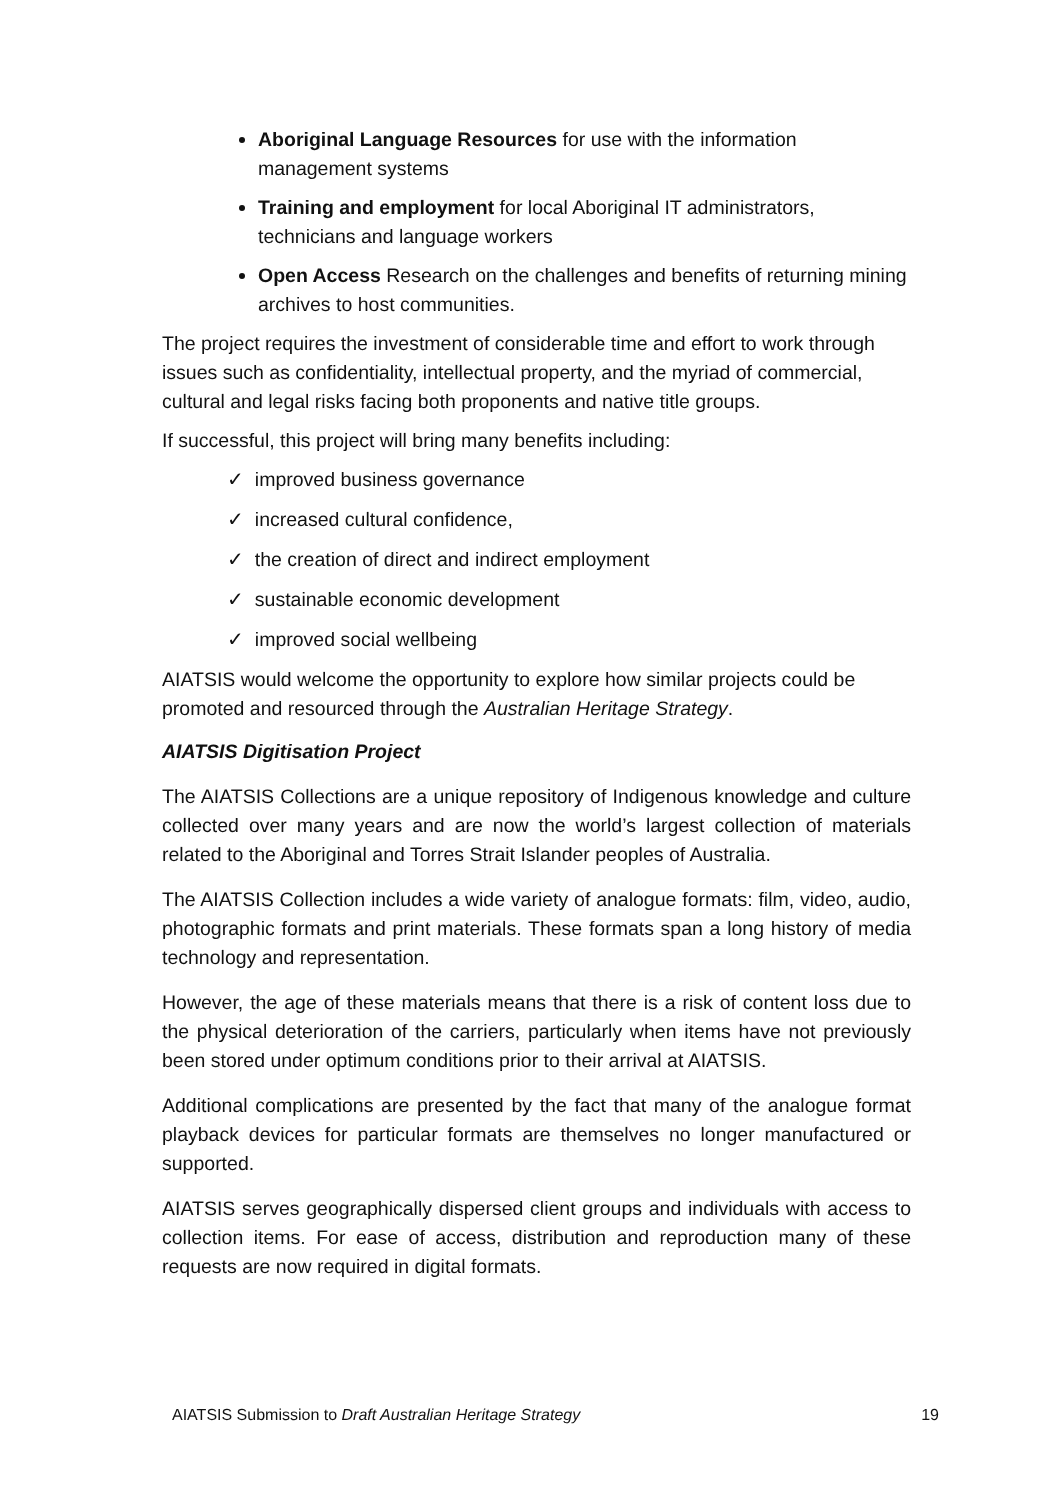Aboriginal Language Resources for use with the information management systems
Training and employment for local Aboriginal IT administrators, technicians and language workers
Open Access Research on the challenges and benefits of returning mining archives to host communities.
The project requires the investment of considerable time and effort to work through issues such as confidentiality, intellectual property, and the myriad of commercial, cultural and legal risks facing both proponents and native title groups.
If successful, this project will bring many benefits including:
✓ improved business governance
✓ increased cultural confidence,
✓ the creation of direct and indirect employment
✓ sustainable economic development
✓ improved social wellbeing
AIATSIS would welcome the opportunity to explore how similar projects could be promoted and resourced through the Australian Heritage Strategy.
AIATSIS Digitisation Project
The AIATSIS Collections are a unique repository of Indigenous knowledge and culture collected over many years and are now the world’s largest collection of materials related to the Aboriginal and Torres Strait Islander peoples of Australia.
The AIATSIS Collection includes a wide variety of analogue formats: film, video, audio, photographic formats and print materials. These formats span a long history of media technology and representation.
However, the age of these materials means that there is a risk of content loss due to the physical deterioration of the carriers, particularly when items have not previously been stored under optimum conditions prior to their arrival at AIATSIS.
Additional complications are presented by the fact that many of the analogue format playback devices for particular formats are themselves no longer manufactured or supported.
AIATSIS serves geographically dispersed client groups and individuals with access to collection items. For ease of access, distribution and reproduction many of these requests are now required in digital formats.
AIATSIS Submission to Draft Australian Heritage Strategy 19